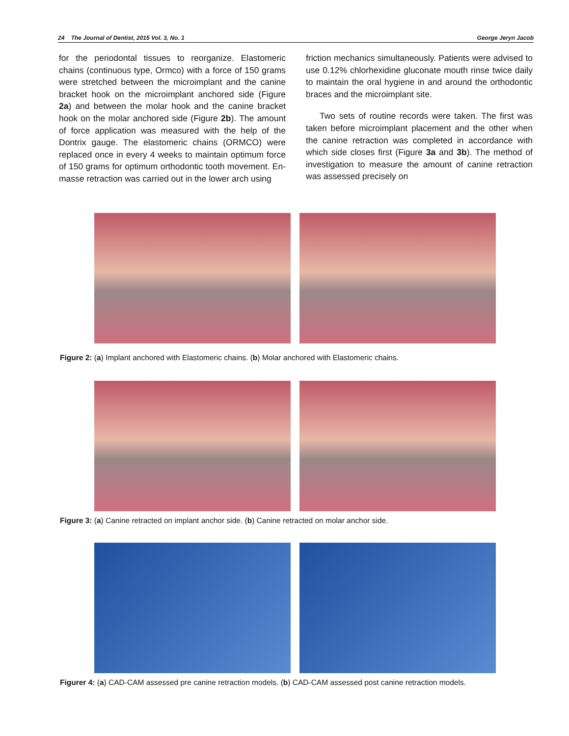24 The Journal of Dentist, 2015 Vol. 3, No. 1 George Jeryn Jacob
for the periodontal tissues to reorganize. Elastomeric chains (continuous type, Ormco) with a force of 150 grams were stretched between the microimplant and the canine bracket hook on the microimplant anchored side (Figure 2a) and between the molar hook and the canine bracket hook on the molar anchored side (Figure 2b). The amount of force application was measured with the help of the Dontrix gauge. The elastomeric chains (ORMCO) were replaced once in every 4 weeks to maintain optimum force of 150 grams for optimum orthodontic tooth movement. En-masse retraction was carried out in the lower arch using
friction mechanics simultaneously. Patients were advised to use 0.12% chlorhexidine gluconate mouth rinse twice daily to maintain the oral hygiene in and around the orthodontic braces and the microimplant site.
Two sets of routine records were taken. The first was taken before microimplant placement and the other when the canine retraction was completed in accordance with which side closes first (Figure 3a and 3b). The method of investigation to measure the amount of canine retraction was assessed precisely on
Figure 2: (a) Implant anchored with Elastomeric chains. (b) Molar anchored with Elastomeric chains.
Figure 3: (a) Canine retracted on implant anchor side. (b) Canine retracted on molar anchor side.
Figurer 4: (a) CAD-CAM assessed pre canine retraction models. (b) CAD-CAM assessed post canine retraction models.